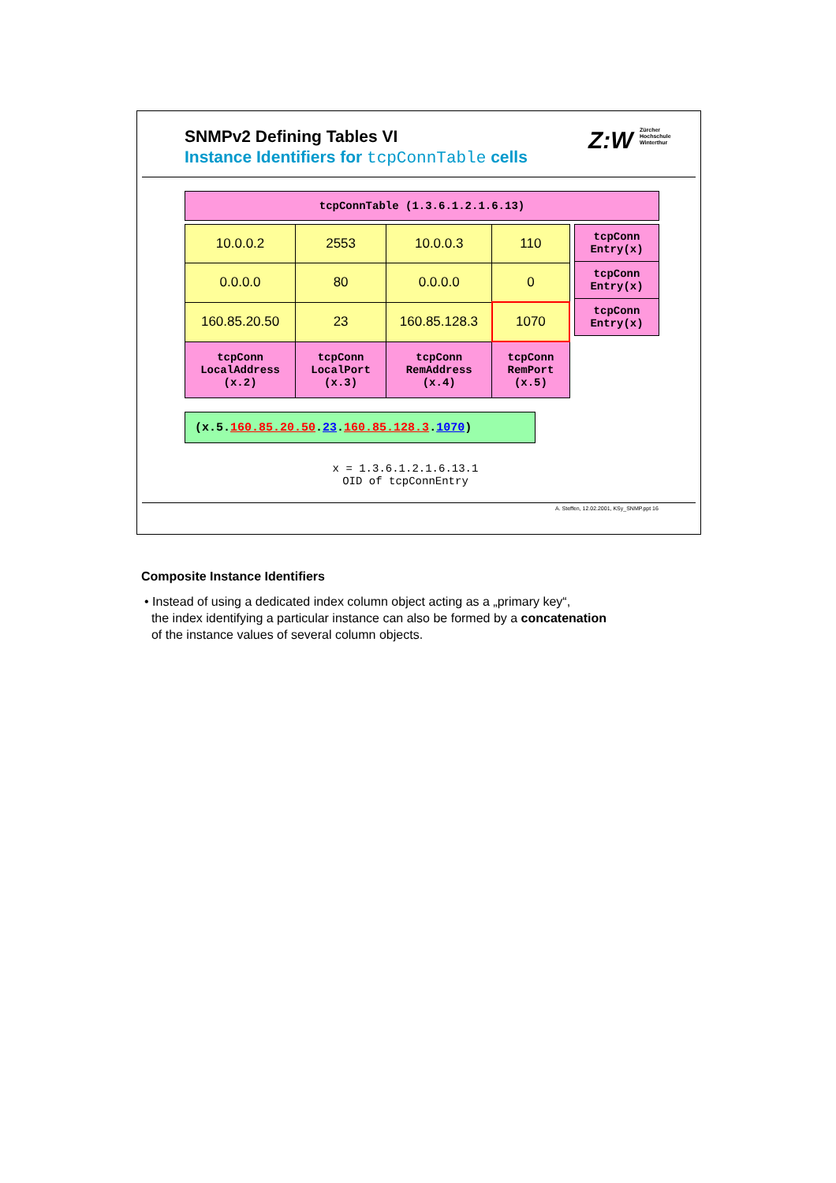SNMPv2 Defining Tables VI
Instance Identifiers for tcpConnTable cells
Z:W Zürcher
Hochschule
Winterthur
| tcpConnTable (1.3.6.1.2.1.6.13) |
| 10.0.0.2 | 2553 | 10.0.0.3 | 110 |
| 0.0.0.0 | 80 | 0.0.0.0 | 0 |
| 160.85.20.50 | 23 | 160.85.128.3 | 1070 |
| tcpConn LocalAddress (x.2) | tcpConn LocalPort (x.3) | tcpConn RemAddress (x.4) | tcpConn RemPort (x.5) |
| tcpConn Entry(x) |
| tcpConn Entry(x) |
| tcpConn Entry(x) |
(x.5.160.85.20.50.23.160.85.128.3.1070)
x = 1.3.6.1.2.1.6.13.1
OID of tcpConnEntry
A. Steffen, 12.02.2001, KSy_SNMP.ppt 16
Composite Instance Identifiers
• Instead of using a dedicated index column object acting as a „primary key“,
the index identifying a particular instance can also be formed by a concatenation
of the instance values of several column objects.